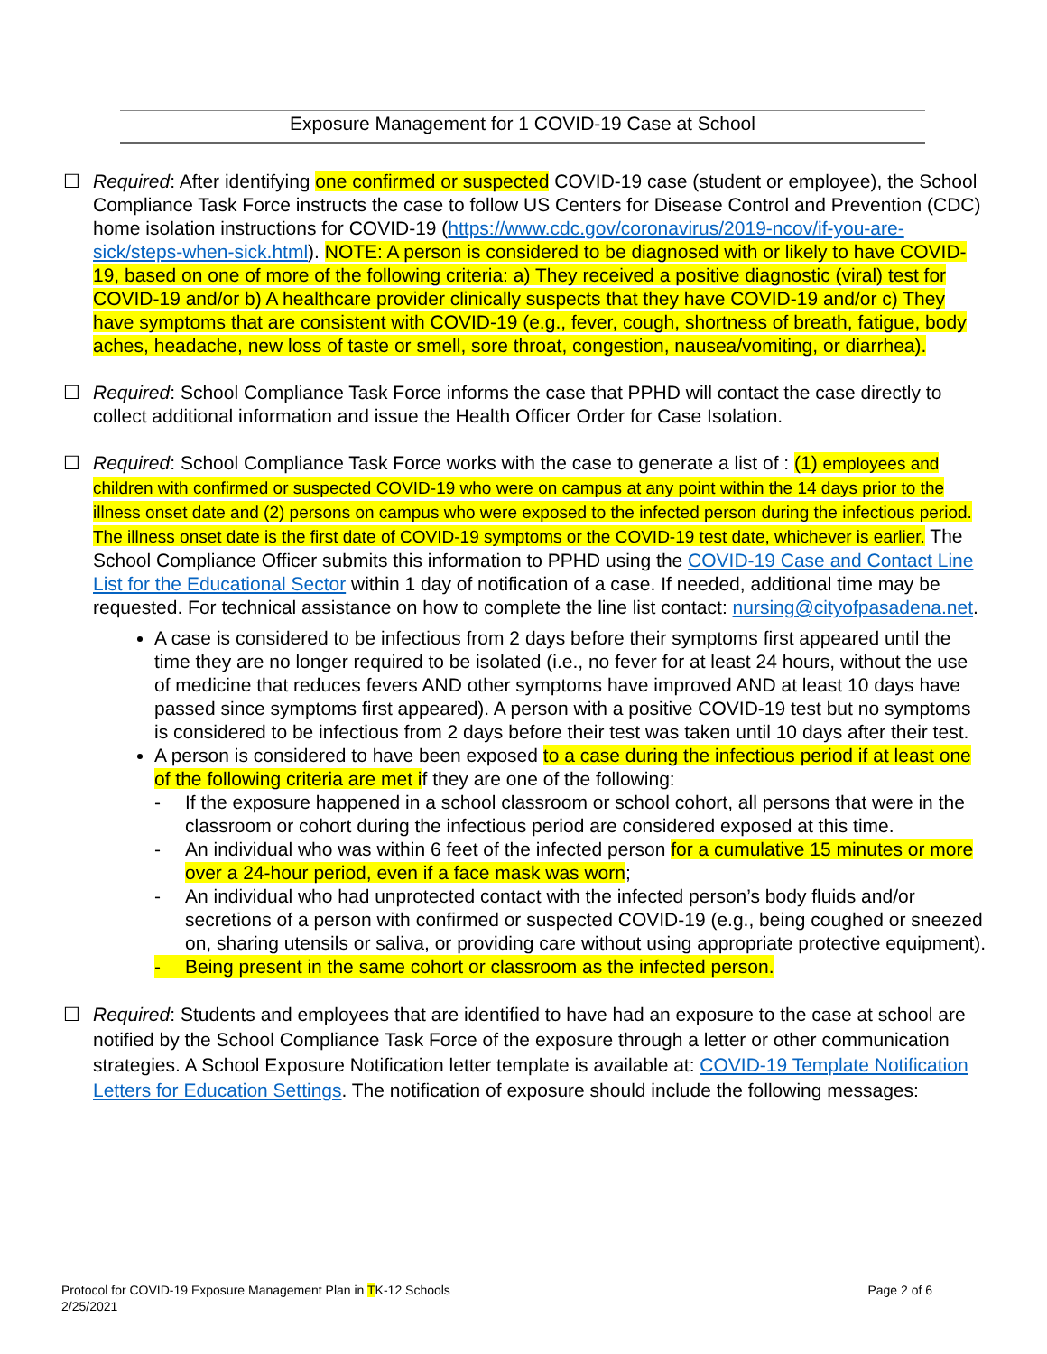Exposure Management for 1 COVID-19 Case at School
☐ Required: After identifying one confirmed or suspected COVID-19 case (student or employee), the School Compliance Task Force instructs the case to follow US Centers for Disease Control and Prevention (CDC) home isolation instructions for COVID-19 (https://www.cdc.gov/coronavirus/2019-ncov/if-you-are-sick/steps-when-sick.html). NOTE: A person is considered to be diagnosed with or likely to have COVID-19, based on one of more of the following criteria: a) They received a positive diagnostic (viral) test for COVID-19 and/or b) A healthcare provider clinically suspects that they have COVID-19 and/or c) They have symptoms that are consistent with COVID-19 (e.g., fever, cough, shortness of breath, fatigue, body aches, headache, new loss of taste or smell, sore throat, congestion, nausea/vomiting, or diarrhea).
☐ Required: School Compliance Task Force informs the case that PPHD will contact the case directly to collect additional information and issue the Health Officer Order for Case Isolation.
☐ Required: School Compliance Task Force works with the case to generate a list of : (1) employees and children with confirmed or suspected COVID-19 who were on campus at any point within the 14 days prior to the illness onset date and (2) persons on campus who were exposed to the infected person during the infectious period. The illness onset date is the first date of COVID-19 symptoms or the COVID-19 test date, whichever is earlier. The School Compliance Officer submits this information to PPHD using the COVID-19 Case and Contact Line List for the Educational Sector within 1 day of notification of a case. If needed, additional time may be requested. For technical assistance on how to complete the line list contact: nursing@cityofpasadena.net.
A case is considered to be infectious from 2 days before their symptoms first appeared until the time they are no longer required to be isolated (i.e., no fever for at least 24 hours, without the use of medicine that reduces fevers AND other symptoms have improved AND at least 10 days have passed since symptoms first appeared). A person with a positive COVID-19 test but no symptoms is considered to be infectious from 2 days before their test was taken until 10 days after their test.
A person is considered to have been exposed to a case during the infectious period if at least one of the following criteria are met if they are one of the following:
- If the exposure happened in a school classroom or school cohort, all persons that were in the classroom or cohort during the infectious period are considered exposed at this time.
- An individual who was within 6 feet of the infected person for a cumulative 15 minutes or more over a 24-hour period, even if a face mask was worn;
- An individual who had unprotected contact with the infected person’s body fluids and/or secretions of a person with confirmed or suspected COVID-19 (e.g., being coughed or sneezed on, sharing utensils or saliva, or providing care without using appropriate protective equipment).
- Being present in the same cohort or classroom as the infected person.
☐ Required: Students and employees that are identified to have had an exposure to the case at school are notified by the School Compliance Task Force of the exposure through a letter or other communication strategies. A School Exposure Notification letter template is available at: COVID-19 Template Notification Letters for Education Settings. The notification of exposure should include the following messages:
Protocol for COVID-19 Exposure Management Plan in TK-12 Schools
2/25/2021
Page 2 of 6